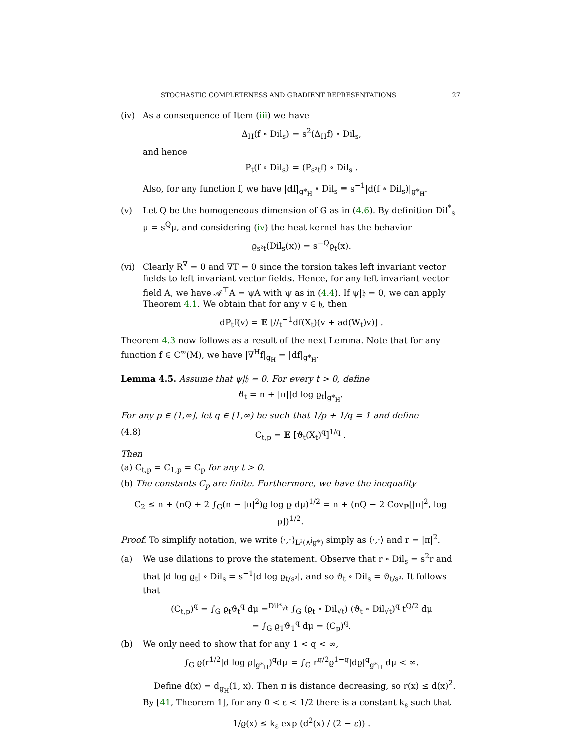STOCHASTIC COMPLETENESS AND GRADIENT REPRESENTATIONS 27
(iv) As a consequence of Item (iii) we have
Δ<sub>H</sub>(f ∘ Dil<sub>s</sub>) = s<sup>2</sup>(Δ<sub>H</sub>f) ∘ Dil<sub>s</sub>,
and hence
P<sub>t</sub>(f ∘ Dil<sub>s</sub>) = (P<sub>s²t</sub>f) ∘ Dil<sub>s</sub> .
Also, for any function f, we have |df|<sub>g*<sub>H</sub></sub> ∘ Dil<sub>s</sub> = s<sup>−1</sup>|d(f ∘ Dil<sub>s</sub>)|<sub>g*<sub>H</sub></sub>.
(v) Let Q be the homogeneous dimension of G as in (4.6). By definition Dil<sup>*</sup><sub>s</sub> μ = s<sup>Q</sup>μ, and considering (iv) the heat kernel has the behavior
ϱ<sub>s²t</sub>(Dil<sub>s</sub>(x)) = s<sup>−Q</sup>ϱ<sub>t</sub>(x).
(vi) Clearly R<sup>∇</sup> = 0 and ∇T = 0 since the torsion takes left invariant vector fields to left invariant vector fields. Hence, for any left invariant vector field A, we have 𝒜<sup>⊤</sup>A = ψA with ψ as in (4.4). If ψ|𝔥 = 0, we can apply Theorem 4.1. We obtain that for any v ∈ 𝔥, then
dP<sub>t</sub>f(v) = 𝔼 [//<sub>t</sub><sup>−1</sup>df(X<sub>t</sub>)(v + ad(W<sub>t</sub>)v)] .
Theorem 4.3 now follows as a result of the next Lemma. Note that for any function f ∈ C<sup>∞</sup>(M), we have |∇<sup>H</sup>f|<sub>g<sub>H</sub></sub> = |df|<sub>g*<sub>H</sub></sub>.
Lemma 4.5. Assume that ψ|𝔥 = 0. For every t > 0, define
ϑ<sub>t</sub> = n + |π||d log ϱ<sub>t</sub>|<sub>g*<sub>H</sub></sub>.
For any p ∈ (1,∞], let q ∈ [1,∞) be such that 1/p + 1/q = 1 and define
(4.8) C<sub>t,p</sub> = 𝔼 [ϑ<sub>t</sub>(X<sub>t</sub>)<sup>q</sup>]<sup>1/q</sup> .
Then
(a) C<sub>t,p</sub> = C<sub>1,p</sub> = C<sub>p</sub> for any t > 0.
(b) The constants C<sub>p</sub> are finite. Furthermore, we have the inequality
C<sub>2</sub> ≤ n + (nQ + 2 ∫<sub>G</sub>(n − |π|<sup>2</sup>)ϱ log ϱ dμ)<sup>1/2</sup> = n + (nQ − 2 Cov<sub>ℙ</sub>[|π|<sup>2</sup>, log ρ])<sup>1/2</sup>.
Proof. To simplify notation, we write ⟨·,·⟩<sub>L²(∧<sup>j</sup>g*)</sub> simply as ⟨·,·⟩ and r = |π|<sup>2</sup>.
(a) We use dilations to prove the statement. Observe that r ∘ Dil<sub>s</sub> = s<sup>2</sup>r and that |d log ϱ<sub>t</sub>| ∘ Dil<sub>s</sub> = s<sup>−1</sup>|d log ϱ<sub>t/s²</sub>|, and so ϑ<sub>t</sub> ∘ Dil<sub>s</sub> = ϑ<sub>t/s²</sub>. It follows that
(C<sub>t,p</sub>)<sup>q</sup> = ∫<sub>G</sub> ϱ<sub>t</sub>ϑ<sub>t</sub><sup>q</sup> dμ =<sup>Dil*<sub>√t</sub></sup> ∫<sub>G</sub> (ϱ<sub>t</sub> ∘ Dil<sub>√t</sub>) (ϑ<sub>t</sub> ∘ Dil<sub>√t</sub>)<sup>q</sup> t<sup>Q/2</sup> dμ
= ∫<sub>G</sub> ϱ<sub>1</sub>ϑ<sub>1</sub><sup>q</sup> dμ = (C<sub>p</sub>)<sup>q</sup>.
(b) We only need to show that for any 1 < q < ∞,
∫<sub>G</sub> ϱ(r<sup>1/2</sup>|d log ρ|<sub>g*<sub>H</sub></sub>)<sup>q</sup>dμ = ∫<sub>G</sub> r<sup>q/2</sup>ϱ<sup>1−q</sup>|dϱ|<sup>q</sup><sub>g*<sub>H</sub></sub> dμ < ∞.
Define d(x) = d<sub>g<sub>H</sub></sub>(1, x). Then π is distance decreasing, so r(x) ≤ d(x)<sup>2</sup>. By [41, Theorem 1], for any 0 < ε < 1/2 there is a constant k<sub>ε</sub> such that
1/ϱ(x) ≤ k<sub>ε</sub> exp (d<sup>2</sup>(x) / (2 − ε)) .